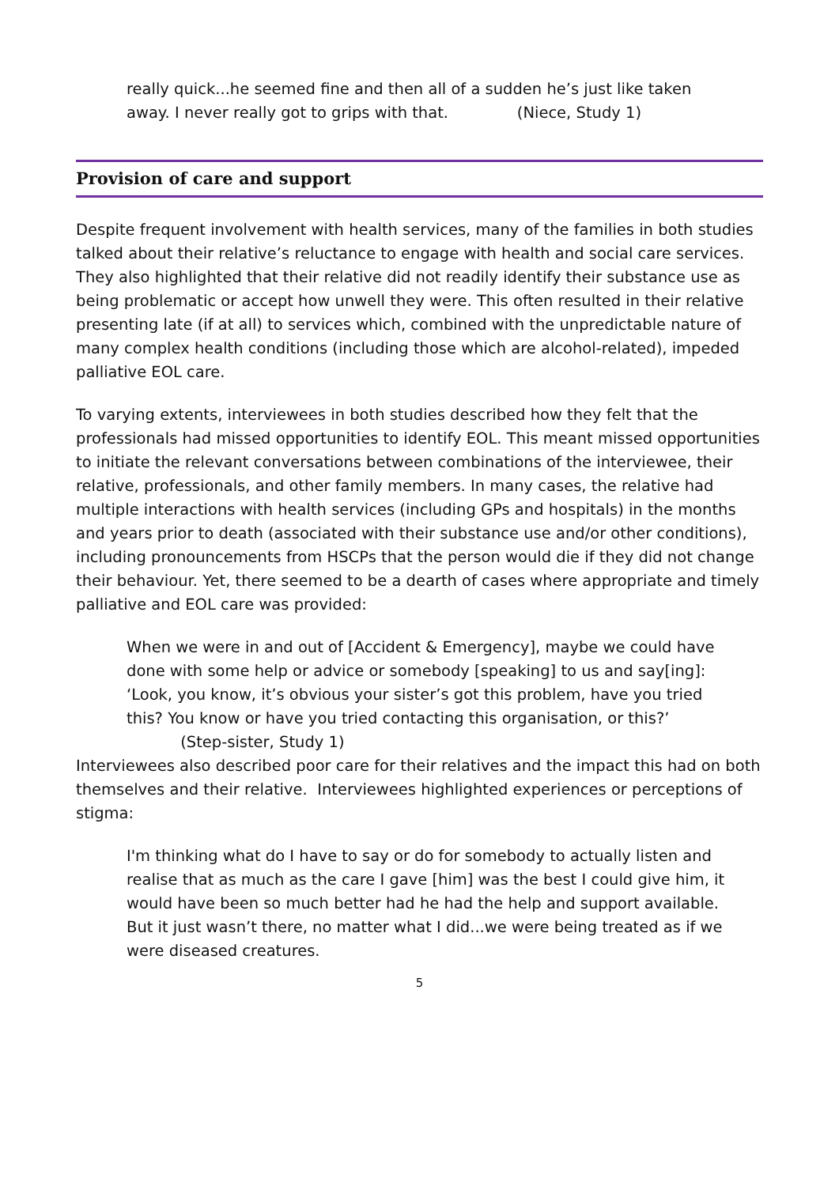really quick...he seemed fine and then all of a sudden he’s just like taken away. I never really got to grips with that. (Niece, Study 1)
Provision of care and support
Despite frequent involvement with health services, many of the families in both studies talked about their relative’s reluctance to engage with health and social care services. They also highlighted that their relative did not readily identify their substance use as being problematic or accept how unwell they were. This often resulted in their relative presenting late (if at all) to services which, combined with the unpredictable nature of many complex health conditions (including those which are alcohol-related), impeded palliative EOL care.
To varying extents, interviewees in both studies described how they felt that the professionals had missed opportunities to identify EOL. This meant missed opportunities to initiate the relevant conversations between combinations of the interviewee, their relative, professionals, and other family members. In many cases, the relative had multiple interactions with health services (including GPs and hospitals) in the months and years prior to death (associated with their substance use and/or other conditions), including pronouncements from HSCPs that the person would die if they did not change their behaviour. Yet, there seemed to be a dearth of cases where appropriate and timely palliative and EOL care was provided:
When we were in and out of [Accident & Emergency], maybe we could have done with some help or advice or somebody [speaking] to us and say[ing]: ‘Look, you know, it’s obvious your sister’s got this problem, have you tried this? You know or have you tried contacting this organisation, or this?’ (Step-sister, Study 1)
Interviewees also described poor care for their relatives and the impact this had on both themselves and their relative. Interviewees highlighted experiences or perceptions of stigma:
I'm thinking what do I have to say or do for somebody to actually listen and realise that as much as the care I gave [him] was the best I could give him, it would have been so much better had he had the help and support available. But it just wasn’t there, no matter what I did...we were being treated as if we were diseased creatures.
5